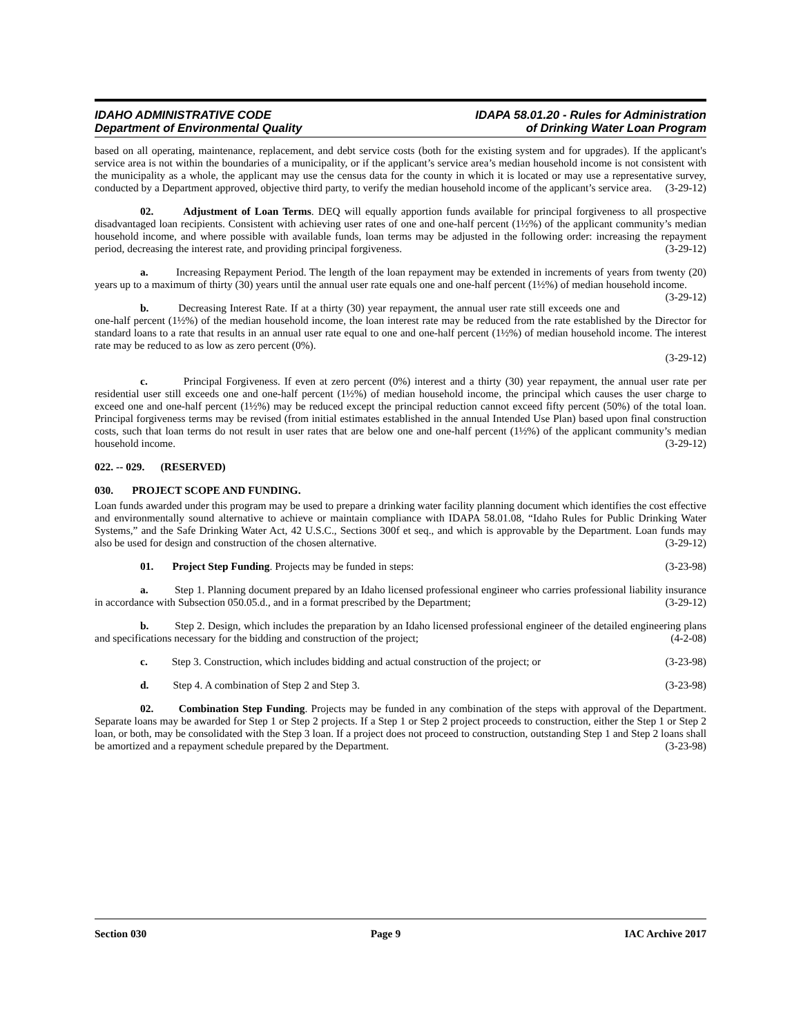IDAHO ADMINISTRATIVE CODE
Department of Environmental Quality
IDAPA 58.01.20 - Rules for Administration
of Drinking Water Loan Program
based on all operating, maintenance, replacement, and debt service costs (both for the existing system and for upgrades). If the applicant's service area is not within the boundaries of a municipality, or if the applicant’s service area’s median household income is not consistent with the municipality as a whole, the applicant may use the census data for the county in which it is located or may use a representative survey, conducted by a Department approved, objective third party, to verify the median household income of the applicant’s service area. (3-29-12)
02. Adjustment of Loan Terms. DEQ will equally apportion funds available for principal forgiveness to all prospective disadvantaged loan recipients. Consistent with achieving user rates of one and one-half percent (1½%) of the applicant community’s median household income, and where possible with available funds, loan terms may be adjusted in the following order: increasing the repayment period, decreasing the interest rate, and providing principal forgiveness. (3-29-12)
a. Increasing Repayment Period. The length of the loan repayment may be extended in increments of years from twenty (20) years up to a maximum of thirty (30) years until the annual user rate equals one and one-half percent (1½%) of median household income. (3-29-12)
b. Decreasing Interest Rate. If at a thirty (30) year repayment, the annual user rate still exceeds one and one-half percent (1½%) of the median household income, the loan interest rate may be reduced from the rate established by the Director for standard loans to a rate that results in an annual user rate equal to one and one-half percent (1½%) of median household income. The interest rate may be reduced to as low as zero percent (0%).
(3-29-12)
c. Principal Forgiveness. If even at zero percent (0%) interest and a thirty (30) year repayment, the annual user rate per residential user still exceeds one and one-half percent (1½%) of median household income, the principal which causes the user charge to exceed one and one-half percent (1½%) may be reduced except the principal reduction cannot exceed fifty percent (50%) of the total loan. Principal forgiveness terms may be revised (from initial estimates established in the annual Intended Use Plan) based upon final construction costs, such that loan terms do not result in user rates that are below one and one-half percent (1½%) of the applicant community’s median household income. (3-29-12)
022. -- 029. (RESERVED)
030. PROJECT SCOPE AND FUNDING.
Loan funds awarded under this program may be used to prepare a drinking water facility planning document which identifies the cost effective and environmentally sound alternative to achieve or maintain compliance with IDAPA 58.01.08, “Idaho Rules for Public Drinking Water Systems,” and the Safe Drinking Water Act, 42 U.S.C., Sections 300f et seq., and which is approvable by the Department. Loan funds may also be used for design and construction of the chosen alternative. (3-29-12)
01. Project Step Funding. Projects may be funded in steps: (3-23-98)
a. Step 1. Planning document prepared by an Idaho licensed professional engineer who carries professional liability insurance in accordance with Subsection 050.05.d., and in a format prescribed by the Department; (3-29-12)
b. Step 2. Design, which includes the preparation by an Idaho licensed professional engineer of the detailed engineering plans and specifications necessary for the bidding and construction of the project; (4-2-08)
c. Step 3. Construction, which includes bidding and actual construction of the project; or (3-23-98)
d. Step 4. A combination of Step 2 and Step 3. (3-23-98)
02. Combination Step Funding. Projects may be funded in any combination of the steps with approval of the Department. Separate loans may be awarded for Step 1 or Step 2 projects. If a Step 1 or Step 2 project proceeds to construction, either the Step 1 or Step 2 loan, or both, may be consolidated with the Step 3 loan. If a project does not proceed to construction, outstanding Step 1 and Step 2 loans shall be amortized and a repayment schedule prepared by the Department. (3-23-98)
Section 030 Page 9 IAC Archive 2017